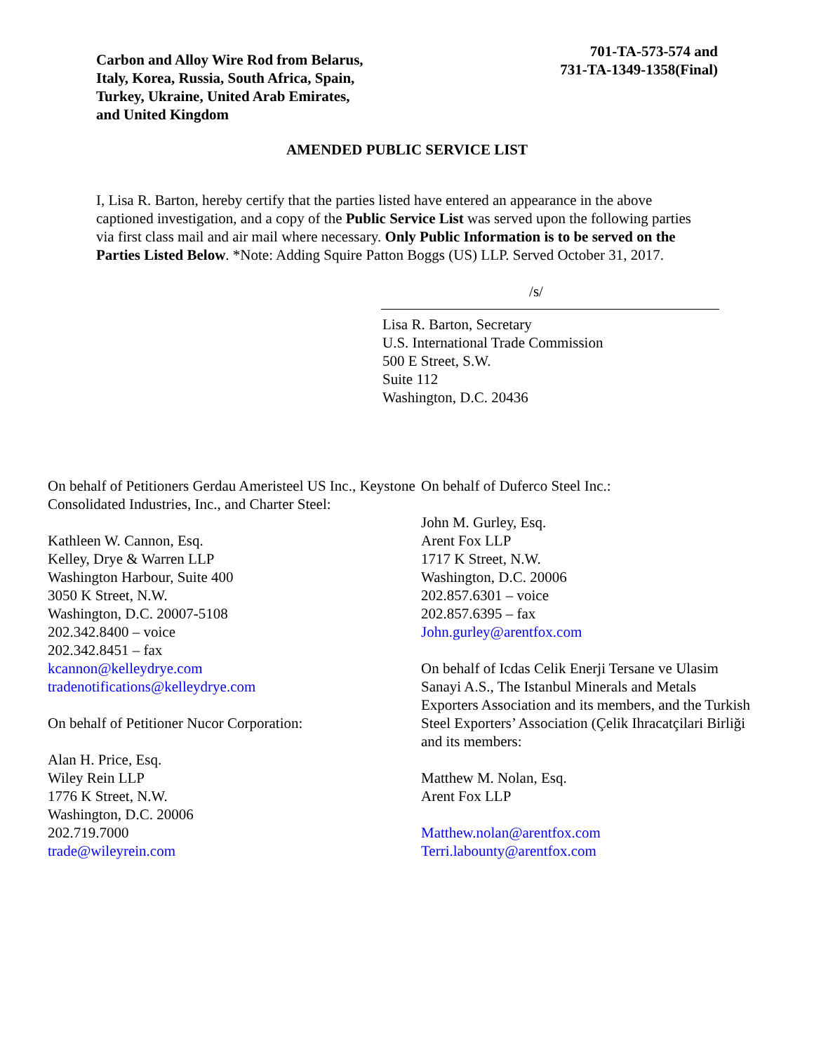Carbon and Alloy Wire Rod from Belarus,
Italy, Korea, Russia, South Africa, Spain,
Turkey, Ukraine, United Arab Emirates,
and United Kingdom
701-TA-573-574 and
731-TA-1349-1358(Final)
AMENDED PUBLIC SERVICE LIST
I, Lisa R. Barton, hereby certify that the parties listed have entered an appearance in the above captioned investigation, and a copy of the Public Service List was served upon the following parties via first class mail and air mail where necessary. Only Public Information is to be served on the Parties Listed Below. *Note: Adding Squire Patton Boggs (US) LLP. Served October 31, 2017.
/s/
Lisa R. Barton, Secretary
U.S. International Trade Commission
500 E Street, S.W.
Suite 112
Washington, D.C. 20436
On behalf of Petitioners Gerdau Ameristeel US Inc., Keystone Consolidated Industries, Inc., and Charter Steel:
Kathleen W. Cannon, Esq.
Kelley, Drye & Warren LLP
Washington Harbour, Suite 400
3050 K Street, N.W.
Washington, D.C. 20007-5108
202.342.8400 – voice
202.342.8451 – fax
kcannon@kelleydrye.com
tradenotifications@kelleydrye.com
On behalf of Petitioner Nucor Corporation:
Alan H. Price, Esq.
Wiley Rein LLP
1776 K Street, N.W.
Washington, D.C. 20006
202.719.7000
trade@wileyrein.com
On behalf of Duferco Steel Inc.:
John M. Gurley, Esq.
Arent Fox LLP
1717 K Street, N.W.
Washington, D.C. 20006
202.857.6301 – voice
202.857.6395 – fax
John.gurley@arentfox.com
On behalf of Icdas Celik Enerji Tersane ve Ulasim Sanayi A.S., The Istanbul Minerals and Metals Exporters Association and its members, and the Turkish Steel Exporters’ Association (Çelik Ihracatçilari Birliği and its members:
Matthew M. Nolan, Esq.
Arent Fox LLP
Matthew.nolan@arentfox.com
Terri.labounty@arentfox.com